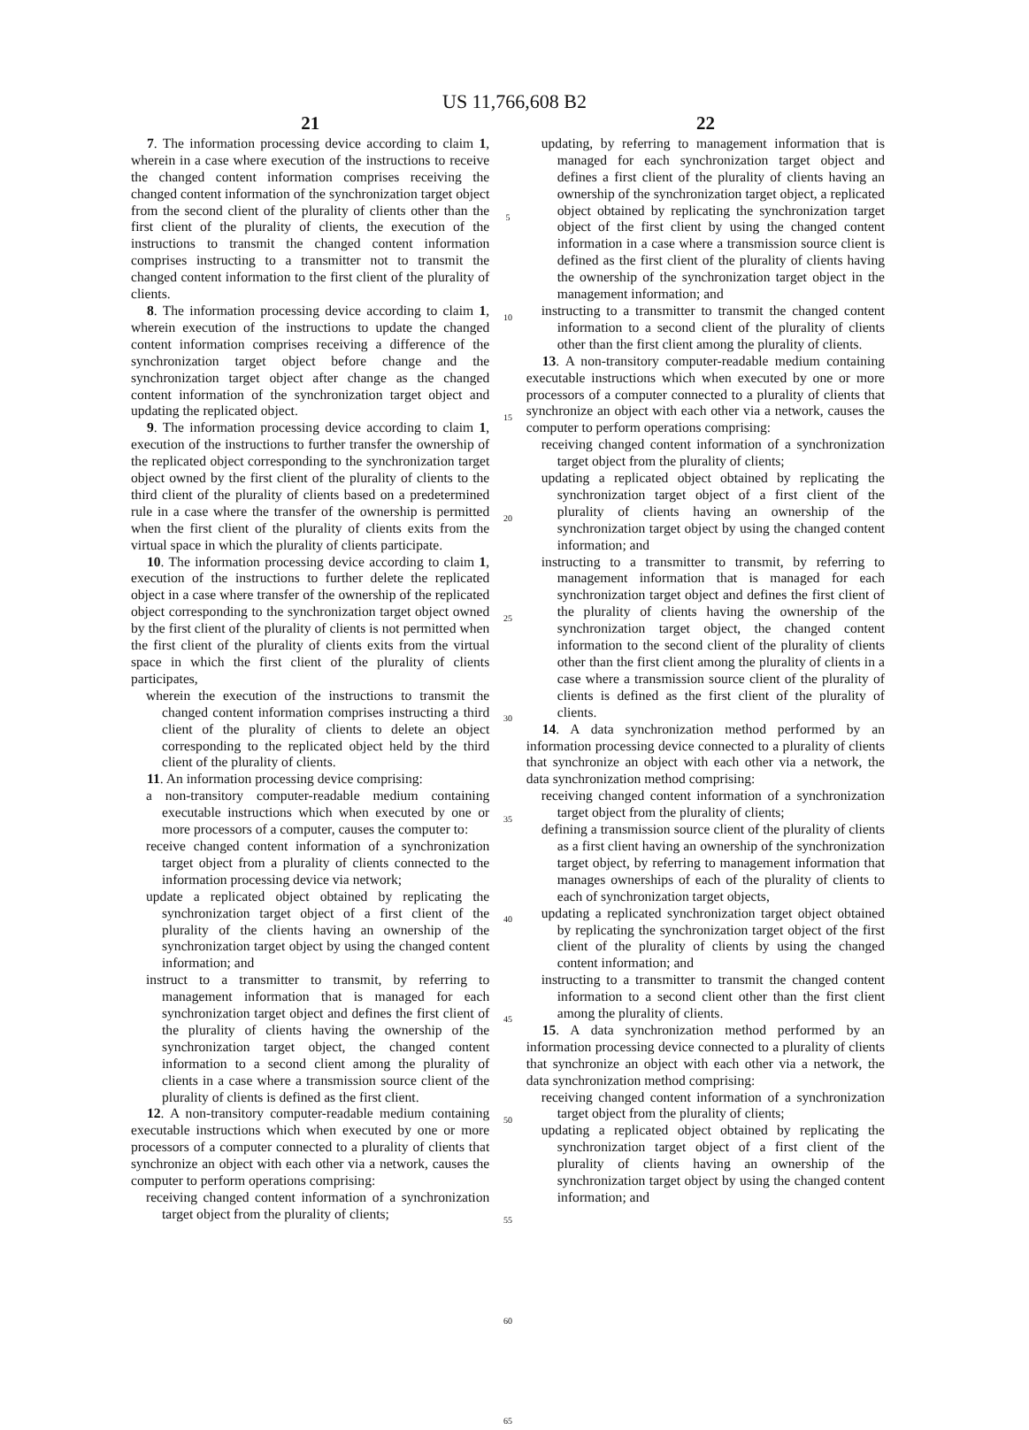US 11,766,608 B2
21
7. The information processing device according to claim 1, wherein in a case where execution of the instructions to receive the changed content information comprises receiving the changed content information of the synchronization target object from the second client of the plurality of clients other than the first client of the plurality of clients, the execution of the instructions to transmit the changed content information comprises instructing to a transmitter not to transmit the changed content information to the first client of the plurality of clients.
8. The information processing device according to claim 1, wherein execution of the instructions to update the changed content information comprises receiving a difference of the synchronization target object before change and the synchronization target object after change as the changed content information of the synchronization target object and updating the replicated object.
9. The information processing device according to claim 1, execution of the instructions to further transfer the ownership of the replicated object corresponding to the synchronization target object owned by the first client of the plurality of clients to the third client of the plurality of clients based on a predetermined rule in a case where the transfer of the ownership is permitted when the first client of the plurality of clients exits from the virtual space in which the plurality of clients participate.
10. The information processing device according to claim 1, execution of the instructions to further delete the replicated object in a case where transfer of the ownership of the replicated object corresponding to the synchronization target object owned by the first client of the plurality of clients is not permitted when the first client of the plurality of clients exits from the virtual space in which the first client of the plurality of clients participates,
wherein the execution of the instructions to transmit the changed content information comprises instructing a third client of the plurality of clients to delete an object corresponding to the replicated object held by the third client of the plurality of clients.
11. An information processing device comprising:
a non-transitory computer-readable medium containing executable instructions which when executed by one or more processors of a computer, causes the computer to:
receive changed content information of a synchronization target object from a plurality of clients connected to the information processing device via network;
update a replicated object obtained by replicating the synchronization target object of a first client of the plurality of the clients having an ownership of the synchronization target object by using the changed content information; and
instruct to a transmitter to transmit, by referring to management information that is managed for each synchronization target object and defines the first client of the plurality of clients having the ownership of the synchronization target object, the changed content information to a second client among the plurality of clients in a case where a transmission source client of the plurality of clients is defined as the first client.
12. A non-transitory computer-readable medium containing executable instructions which when executed by one or more processors of a computer connected to a plurality of clients that synchronize an object with each other via a network, causes the computer to perform operations comprising:
receiving changed content information of a synchronization target object from the plurality of clients;
5
10
15
20
25
30
35
40
45
50
55
60
65
22
updating, by referring to management information that is managed for each synchronization target object and defines a first client of the plurality of clients having an ownership of the synchronization target object, a replicated object obtained by replicating the synchronization target object of the first client by using the changed content information in a case where a transmission source client is defined as the first client of the plurality of clients having the ownership of the synchronization target object in the management information; and
instructing to a transmitter to transmit the changed content information to a second client of the plurality of clients other than the first client among the plurality of clients.
13. A non-transitory computer-readable medium containing executable instructions which when executed by one or more processors of a computer connected to a plurality of clients that synchronize an object with each other via a network, causes the computer to perform operations comprising:
receiving changed content information of a synchronization target object from the plurality of clients;
updating a replicated object obtained by replicating the synchronization target object of a first client of the plurality of clients having an ownership of the synchronization target object by using the changed content information; and
instructing to a transmitter to transmit, by referring to management information that is managed for each synchronization target object and defines the first client of the plurality of clients having the ownership of the synchronization target object, the changed content information to the second client of the plurality of clients other than the first client among the plurality of clients in a case where a transmission source client of the plurality of clients is defined as the first client of the plurality of clients.
14. A data synchronization method performed by an information processing device connected to a plurality of clients that synchronize an object with each other via a network, the data synchronization method comprising:
receiving changed content information of a synchronization target object from the plurality of clients;
defining a transmission source client of the plurality of clients as a first client having an ownership of the synchronization target object, by referring to management information that manages ownerships of each of the plurality of clients to each of synchronization target objects,
updating a replicated synchronization target object obtained by replicating the synchronization target object of the first client of the plurality of clients by using the changed content information; and
instructing to a transmitter to transmit the changed content information to a second client other than the first client among the plurality of clients.
15. A data synchronization method performed by an information processing device connected to a plurality of clients that synchronize an object with each other via a network, the data synchronization method comprising:
receiving changed content information of a synchronization target object from the plurality of clients;
updating a replicated object obtained by replicating the synchronization target object of a first client of the plurality of clients having an ownership of the synchronization target object by using the changed content information; and